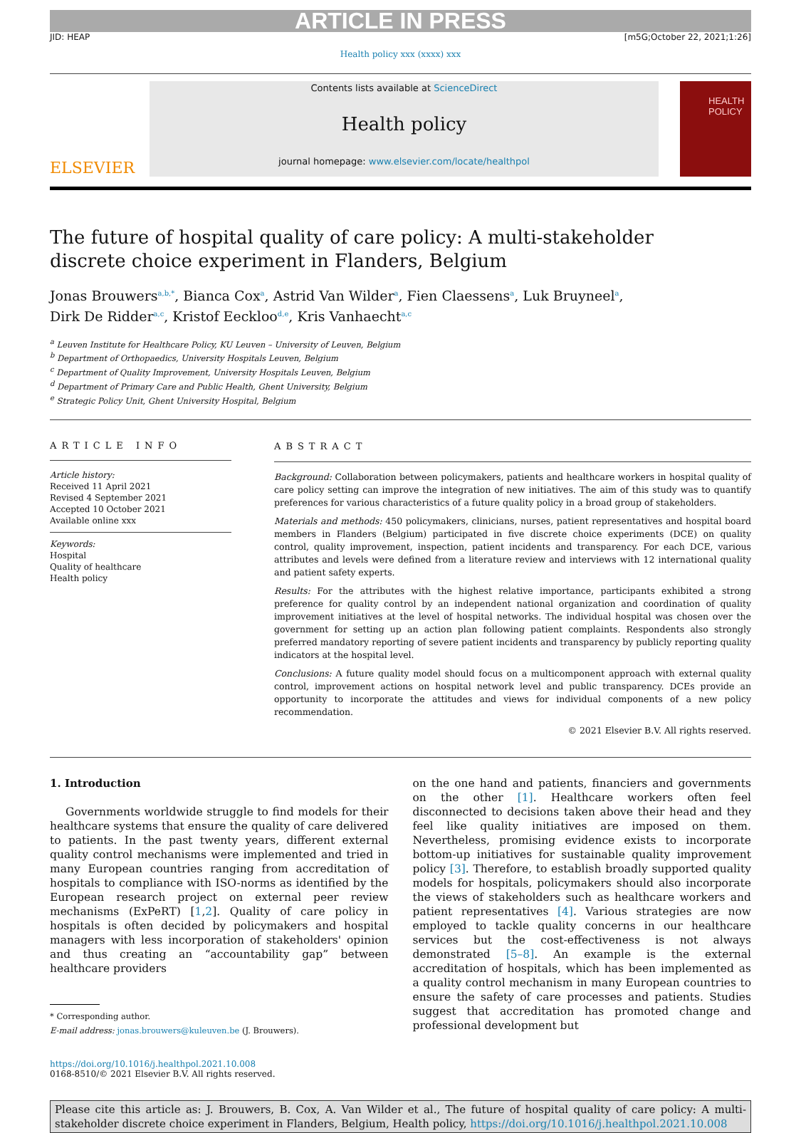ARTICLE IN PRESS
JID: HEAP [m5G;October 22, 2021;1:26]
Health policy xxx (xxxx) xxx
ELSEVIER
Contents lists available at ScienceDirect
Health policy
journal homepage: www.elsevier.com/locate/healthpol
HEALTH POLICY
The future of hospital quality of care policy: A multi-stakeholder
discrete choice experiment in Flanders, Belgium
Jonas Brouwers<sup>a,b,*</sup>, Bianca Cox<sup>a</sup>, Astrid Van Wilder<sup>a</sup>, Fien Claessens<sup>a</sup>, Luk Bruyneel<sup>a</sup>,
Dirk De Ridder<sup>a,c</sup>, Kristof Eeckloo<sup>d,e</sup>, Kris Vanhaecht<sup>a,c</sup>
<sup>a</sup> Leuven Institute for Healthcare Policy, KU Leuven – University of Leuven, Belgium
<sup>b</sup> Department of Orthopaedics, University Hospitals Leuven, Belgium
<sup>c</sup> Department of Quality Improvement, University Hospitals Leuven, Belgium
<sup>d</sup> Department of Primary Care and Public Health, Ghent University, Belgium
<sup>e</sup> Strategic Policy Unit, Ghent University Hospital, Belgium
ARTICLE INFO
Article history:
Received 11 April 2021
Revised 4 September 2021
Accepted 10 October 2021
Available online xxx
Keywords:
Hospital
Quality of healthcare
Health policy
ABSTRACT
Background: Collaboration between policymakers, patients and healthcare workers in hospital quality of care policy setting can improve the integration of new initiatives. The aim of this study was to quantify preferences for various characteristics of a future quality policy in a broad group of stakeholders.
Materials and methods: 450 policymakers, clinicians, nurses, patient representatives and hospital board members in Flanders (Belgium) participated in five discrete choice experiments (DCE) on quality control, quality improvement, inspection, patient incidents and transparency. For each DCE, various attributes and levels were defined from a literature review and interviews with 12 international quality and patient safety experts.
Results: For the attributes with the highest relative importance, participants exhibited a strong preference for quality control by an independent national organization and coordination of quality improvement initiatives at the level of hospital networks. The individual hospital was chosen over the government for setting up an action plan following patient complaints. Respondents also strongly preferred mandatory reporting of severe patient incidents and transparency by publicly reporting quality indicators at the hospital level.
Conclusions: A future quality model should focus on a multicomponent approach with external quality control, improvement actions on hospital network level and public transparency. DCEs provide an opportunity to incorporate the attitudes and views for individual components of a new policy recommendation.
© 2021 Elsevier B.V. All rights reserved.
1. Introduction
Governments worldwide struggle to find models for their healthcare systems that ensure the quality of care delivered to patients. In the past twenty years, different external quality control mechanisms were implemented and tried in many European countries ranging from accreditation of hospitals to compliance with ISO-norms as identified by the European research project on external peer review mechanisms (ExPeRT) [1,2]. Quality of care policy in hospitals is often decided by policymakers and hospital managers with less incorporation of stakeholders' opinion and thus creating an “accountability gap” between healthcare providers
* Corresponding author.
E-mail address: jonas.brouwers@kuleuven.be (J. Brouwers).
on the one hand and patients, financiers and governments on the other [1]. Healthcare workers often feel disconnected to decisions taken above their head and they feel like quality initiatives are imposed on them. Nevertheless, promising evidence exists to incorporate bottom-up initiatives for sustainable quality improvement policy [3]. Therefore, to establish broadly supported quality models for hospitals, policymakers should also incorporate the views of stakeholders such as healthcare workers and patient representatives [4]. Various strategies are now employed to tackle quality concerns in our healthcare services but the cost-effectiveness is not always demonstrated [5–8]. An example is the external accreditation of hospitals, which has been implemented as a quality control mechanism in many European countries to ensure the safety of care processes and patients. Studies suggest that accreditation has promoted change and professional development but
https://doi.org/10.1016/j.healthpol.2021.10.008
0168-8510/© 2021 Elsevier B.V. All rights reserved.
Please cite this article as: J. Brouwers, B. Cox, A. Van Wilder et al., The future of hospital quality of care policy: A multi-stakeholder discrete choice experiment in Flanders, Belgium, Health policy, https://doi.org/10.1016/j.healthpol.2021.10.008